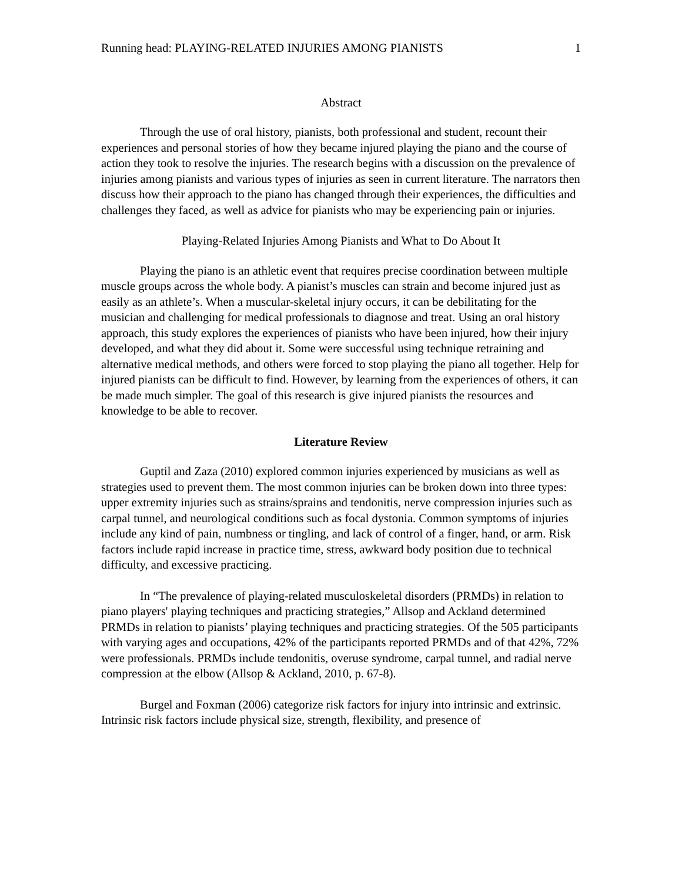Running head: PLAYING-RELATED INJURIES AMONG PIANISTS 1
Abstract
Through the use of oral history, pianists, both professional and student, recount their experiences and personal stories of how they became injured playing the piano and the course of action they took to resolve the injuries. The research begins with a discussion on the prevalence of injuries among pianists and various types of injuries as seen in current literature. The narrators then discuss how their approach to the piano has changed through their experiences, the difficulties and challenges they faced, as well as advice for pianists who may be experiencing pain or injuries.
Playing-Related Injuries Among Pianists and What to Do About It
Playing the piano is an athletic event that requires precise coordination between multiple muscle groups across the whole body. A pianist’s muscles can strain and become injured just as easily as an athlete’s. When a muscular-skeletal injury occurs, it can be debilitating for the musician and challenging for medical professionals to diagnose and treat. Using an oral history approach, this study explores the experiences of pianists who have been injured, how their injury developed, and what they did about it. Some were successful using technique retraining and alternative medical methods, and others were forced to stop playing the piano all together. Help for injured pianists can be difficult to find. However, by learning from the experiences of others, it can be made much simpler. The goal of this research is give injured pianists the resources and knowledge to be able to recover.
Literature Review
Guptil and Zaza (2010) explored common injuries experienced by musicians as well as strategies used to prevent them. The most common injuries can be broken down into three types: upper extremity injuries such as strains/sprains and tendonitis, nerve compression injuries such as carpal tunnel, and neurological conditions such as focal dystonia. Common symptoms of injuries include any kind of pain, numbness or tingling, and lack of control of a finger, hand, or arm. Risk factors include rapid increase in practice time, stress, awkward body position due to technical difficulty, and excessive practicing.
In “The prevalence of playing-related musculoskeletal disorders (PRMDs) in relation to piano players' playing techniques and practicing strategies,” Allsop and Ackland determined PRMDs in relation to pianists’ playing techniques and practicing strategies. Of the 505 participants with varying ages and occupations, 42% of the participants reported PRMDs and of that 42%, 72% were professionals. PRMDs include tendonitis, overuse syndrome, carpal tunnel, and radial nerve compression at the elbow (Allsop & Ackland, 2010, p. 67-8).
Burgel and Foxman (2006) categorize risk factors for injury into intrinsic and extrinsic. Intrinsic risk factors include physical size, strength, flexibility, and presence of